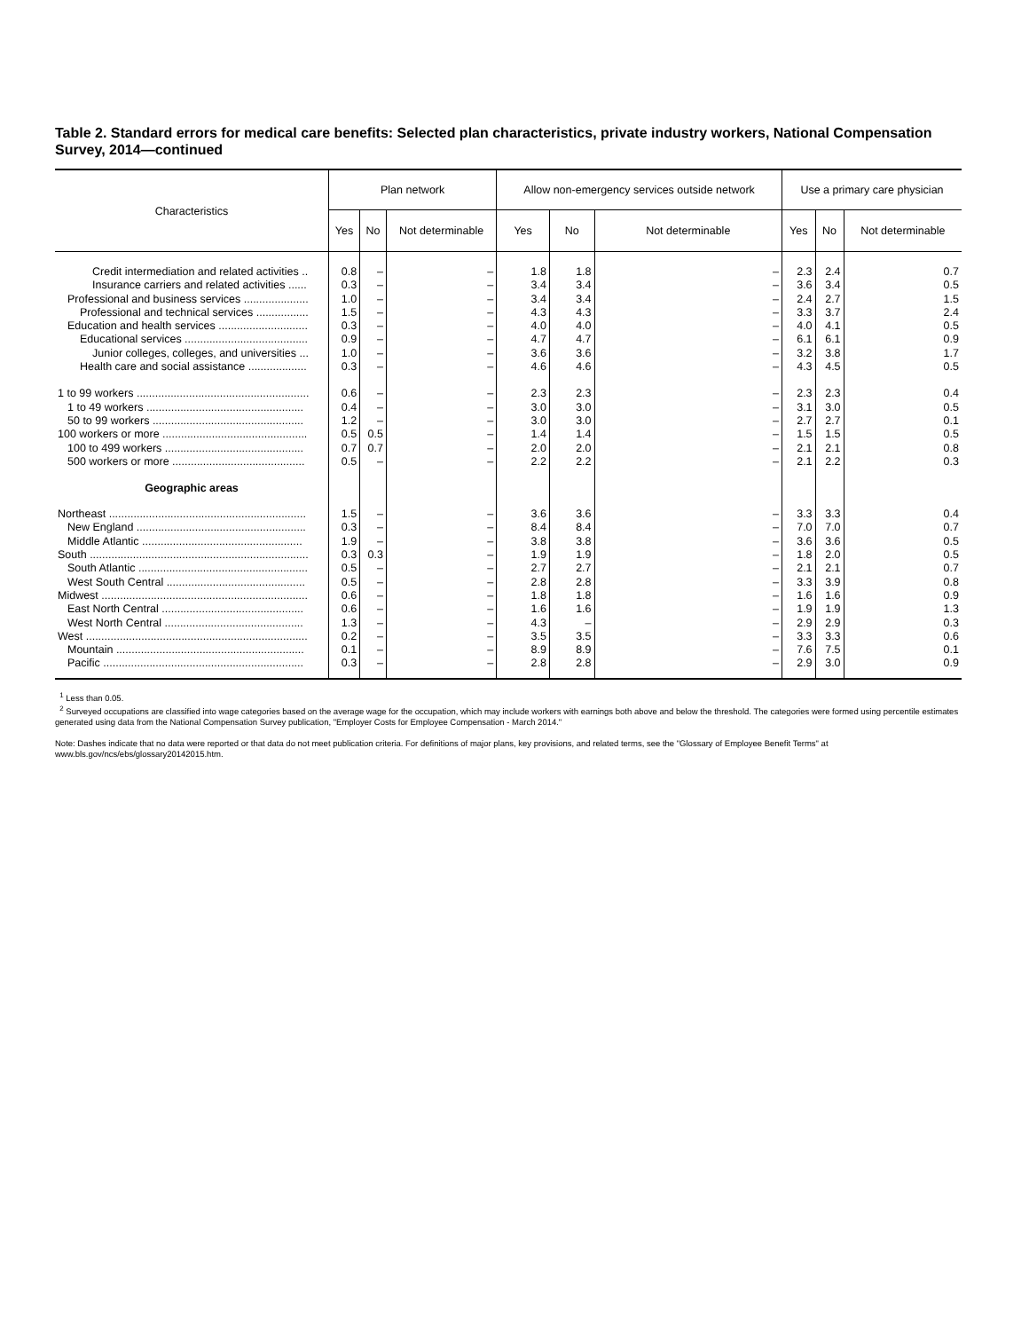Table 2. Standard errors for medical care benefits: Selected plan characteristics, private industry workers, National Compensation Survey, 2014—continued
| Characteristics | Plan network | | | Allow non-emergency services outside network | | | Use a primary care physician | | |
| --- | --- | --- | --- | --- | --- | --- | --- | --- | --- |
| | Yes | No | Not determinable | Yes | No | Not determinable | Yes | No | Not determinable |
| Credit intermediation and related activities .. | 0.8 | – | – | 1.8 | 1.8 | – | 2.3 | 2.4 | 0.7 |
| Insurance carriers and related activities ...... | 0.3 | – | – | 3.4 | 3.4 | – | 3.6 | 3.4 | 0.5 |
| Professional and business services ..................... | 1.0 | – | – | 3.4 | 3.4 | – | 2.4 | 2.7 | 1.5 |
| Professional and technical services ................. | 1.5 | – | – | 4.3 | 4.3 | – | 3.3 | 3.7 | 2.4 |
| Education and health services ............................. | 0.3 | – | – | 4.0 | 4.0 | – | 4.0 | 4.1 | 0.5 |
| Educational services ........................................ | 0.9 | – | – | 4.7 | 4.7 | – | 6.1 | 6.1 | 0.9 |
| Junior colleges, colleges, and universities ... | 1.0 | – | – | 3.6 | 3.6 | – | 3.2 | 3.8 | 1.7 |
| Health care and social assistance ................... | 0.3 | – | – | 4.6 | 4.6 | – | 4.3 | 4.5 | 0.5 |
| 1 to 99 workers ........................................................ | 0.6 | – | – | 2.3 | 2.3 | – | 2.3 | 2.3 | 0.4 |
| 1 to 49 workers ................................................... | 0.4 | – | – | 3.0 | 3.0 | – | 3.1 | 3.0 | 0.5 |
| 50 to 99 workers ................................................. | 1.2 | – | – | 3.0 | 3.0 | – | 2.7 | 2.7 | 0.1 |
| 100 workers or more ............................................... | 0.5 | 0.5 | – | 1.4 | 1.4 | – | 1.5 | 1.5 | 0.5 |
| 100 to 499 workers ............................................. | 0.7 | 0.7 | – | 2.0 | 2.0 | – | 2.1 | 2.1 | 0.8 |
| 500 workers or more ........................................... | 0.5 | – | – | 2.2 | 2.2 | – | 2.1 | 2.2 | 0.3 |
| Geographic areas | | | | | | | | | |
| Northeast ................................................................ | 1.5 | – | – | 3.6 | 3.6 | – | 3.3 | 3.3 | 0.4 |
| New England ....................................................... | 0.3 | – | – | 8.4 | 8.4 | – | 7.0 | 7.0 | 0.7 |
| Middle Atlantic .................................................... | 1.9 | – | – | 3.8 | 3.8 | – | 3.6 | 3.6 | 0.5 |
| South ....................................................................... | 0.3 | 0.3 | – | 1.9 | 1.9 | – | 1.8 | 2.0 | 0.5 |
| South Atlantic ....................................................... | 0.5 | – | – | 2.7 | 2.7 | – | 2.1 | 2.1 | 0.7 |
| West South Central ............................................. | 0.5 | – | – | 2.8 | 2.8 | – | 3.3 | 3.9 | 0.8 |
| Midwest ................................................................... | 0.6 | – | – | 1.8 | 1.8 | – | 1.6 | 1.6 | 0.9 |
| East North Central .............................................. | 0.6 | – | – | 1.6 | 1.6 | – | 1.9 | 1.9 | 1.3 |
| West North Central ............................................. | 1.3 | – | – | 4.3 | – | – | 2.9 | 2.9 | 0.3 |
| West ........................................................................ | 0.2 | – | – | 3.5 | 3.5 | – | 3.3 | 3.3 | 0.6 |
| Mountain ............................................................. | 0.1 | – | – | 8.9 | 8.9 | – | 7.6 | 7.5 | 0.1 |
| Pacific ................................................................. | 0.3 | – | – | 2.8 | 2.8 | – | 2.9 | 3.0 | 0.9 |
<sup>1</sup> Less than 0.05.
<sup>2</sup> Surveyed occupations are classified into wage categories based on the average wage for the occupation, which may include workers with earnings both above and below the threshold. The categories were formed using percentile estimates generated using data from the National Compensation Survey publication, "Employer Costs for Employee Compensation - March 2014."
Note: Dashes indicate that no data were reported or that data do not meet publication criteria. For definitions of major plans, key provisions, and related terms, see the "Glossary of Employee Benefit Terms" at www.bls.gov/ncs/ebs/glossary20142015.htm.